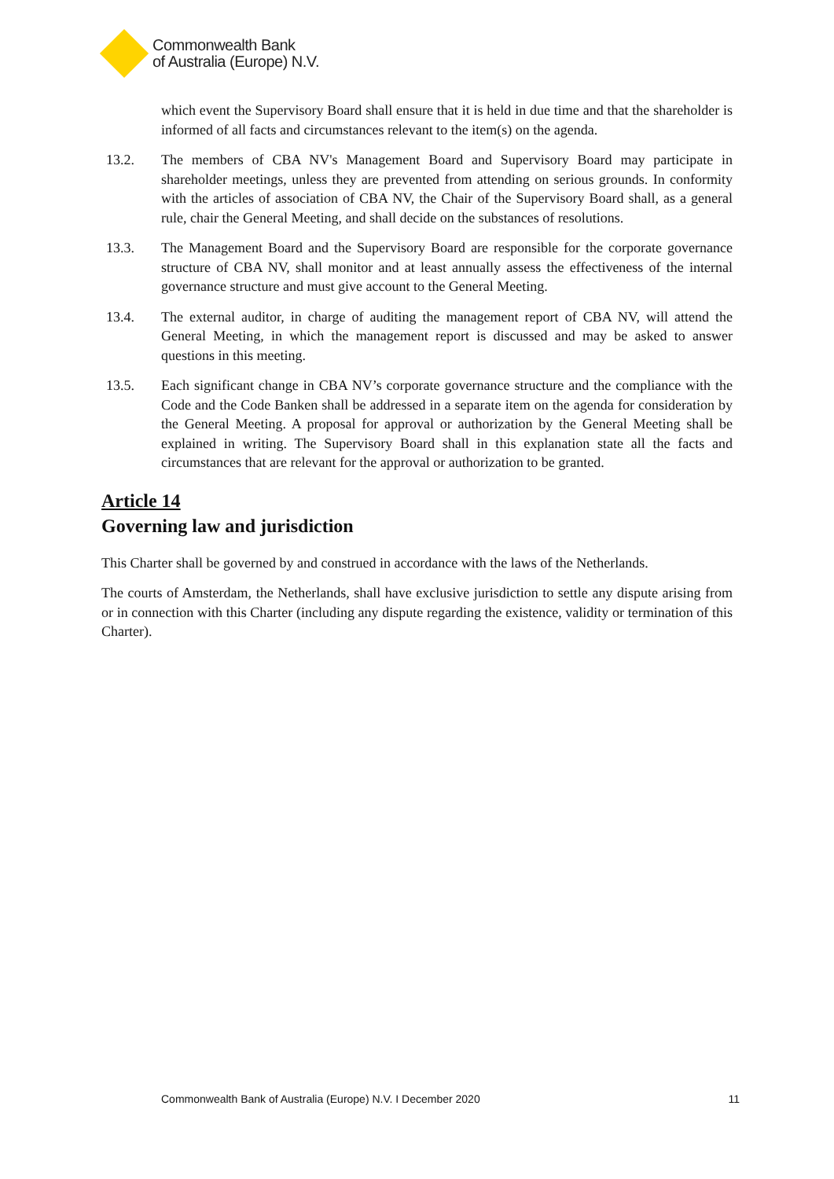Commonwealth Bank
of Australia (Europe) N.V.
which event the Supervisory Board shall ensure that it is held in due time and that the shareholder is informed of all facts and circumstances relevant to the item(s) on the agenda.
13.2. The members of CBA NV's Management Board and Supervisory Board may participate in shareholder meetings, unless they are prevented from attending on serious grounds. In conformity with the articles of association of CBA NV, the Chair of the Supervisory Board shall, as a general rule, chair the General Meeting, and shall decide on the substances of resolutions.
13.3. The Management Board and the Supervisory Board are responsible for the corporate governance structure of CBA NV, shall monitor and at least annually assess the effectiveness of the internal governance structure and must give account to the General Meeting.
13.4. The external auditor, in charge of auditing the management report of CBA NV, will attend the General Meeting, in which the management report is discussed and may be asked to answer questions in this meeting.
13.5. Each significant change in CBA NV’s corporate governance structure and the compliance with the Code and the Code Banken shall be addressed in a separate item on the agenda for consideration by the General Meeting. A proposal for approval or authorization by the General Meeting shall be explained in writing. The Supervisory Board shall in this explanation state all the facts and circumstances that are relevant for the approval or authorization to be granted.
Article 14
Governing law and jurisdiction
This Charter shall be governed by and construed in accordance with the laws of the Netherlands.
The courts of Amsterdam, the Netherlands, shall have exclusive jurisdiction to settle any dispute arising from or in connection with this Charter (including any dispute regarding the existence, validity or termination of this Charter).
Commonwealth Bank of Australia (Europe) N.V. I December 2020 11